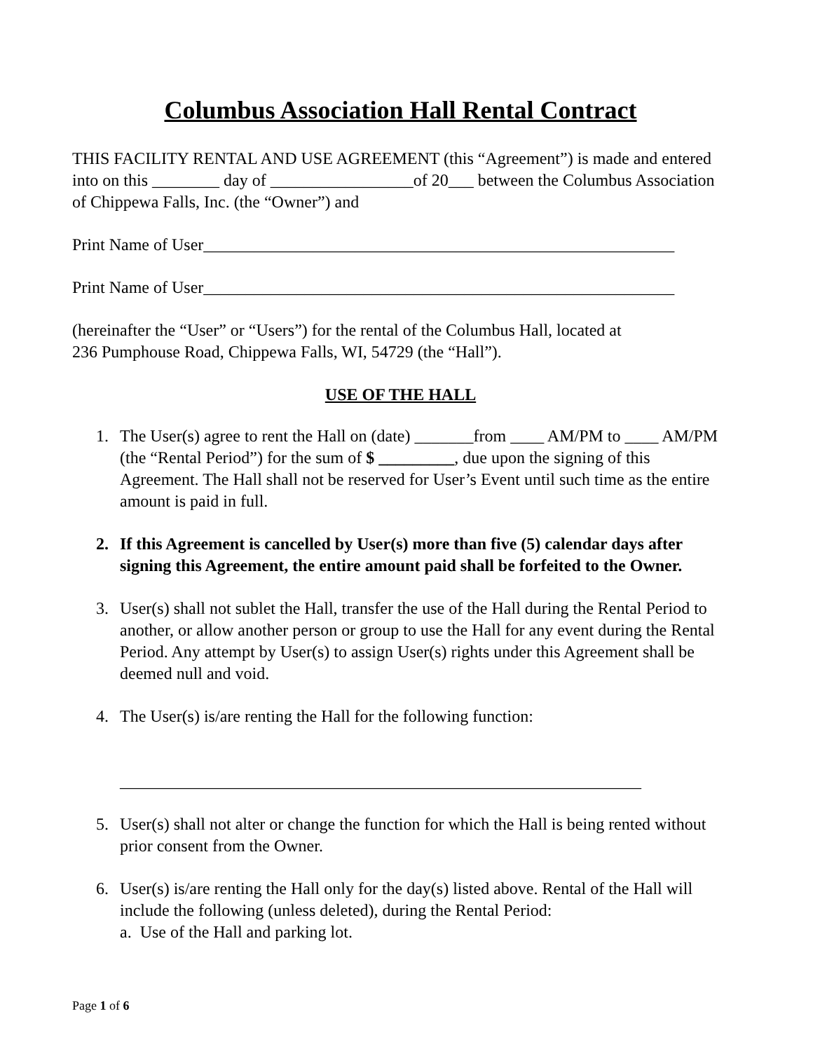Columbus Association Hall Rental Contract
THIS FACILITY RENTAL AND USE AGREEMENT (this “Agreement”) is made and entered into on this ________ day of _________________of 20___ between the Columbus Association of Chippewa Falls, Inc. (the “Owner”) and
Print Name of User________________________________________________________
Print Name of User________________________________________________________
(hereinafter the “User” or “Users”) for the rental of the Columbus Hall, located at
236 Pumphouse Road, Chippewa Falls, WI, 54729 (the “Hall”).
USE OF THE HALL
1. The User(s) agree to rent the Hall on (date) _______from ____ AM/PM to ____ AM/PM (the “Rental Period”) for the sum of $ _________, due upon the signing of this Agreement. The Hall shall not be reserved for User’s Event until such time as the entire amount is paid in full.
2. If this Agreement is cancelled by User(s) more than five (5) calendar days after signing this Agreement, the entire amount paid shall be forfeited to the Owner.
3. User(s) shall not sublet the Hall, transfer the use of the Hall during the Rental Period to another, or allow another person or group to use the Hall for any event during the Rental Period. Any attempt by User(s) to assign User(s) rights under this Agreement shall be deemed null and void.
4. The User(s) is/are renting the Hall for the following function:
______________________________________________________________
5. User(s) shall not alter or change the function for which the Hall is being rented without prior consent from the Owner.
6. User(s) is/are renting the Hall only for the day(s) listed above. Rental of the Hall will include the following (unless deleted), during the Rental Period:
a. Use of the Hall and parking lot.
Page 1 of 6